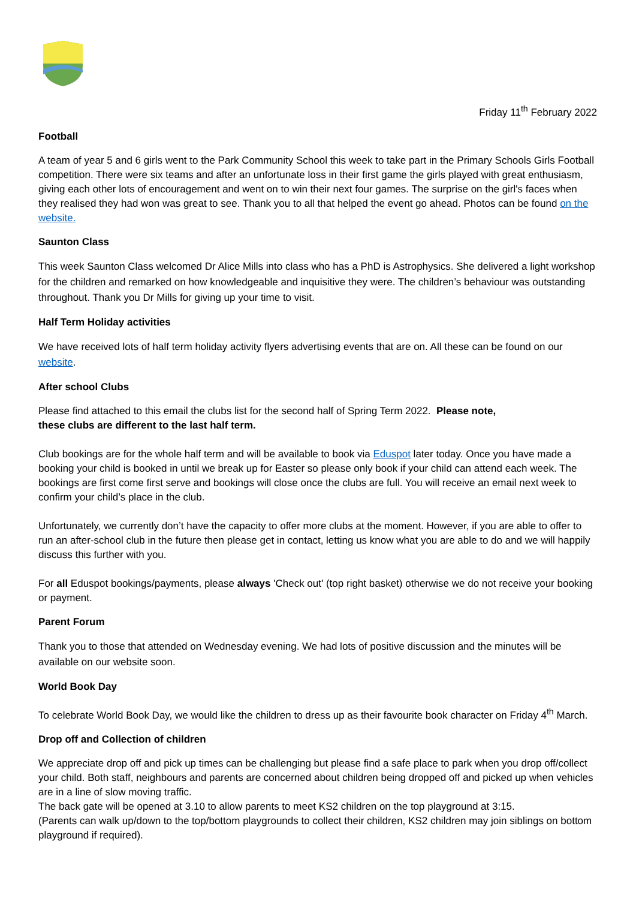Friday 11<sup>th</sup> February 2022
Football
A team of year 5 and 6 girls went to the Park Community School this week to take part in the Primary Schools Girls Football competition. There were six teams and after an unfortunate loss in their first game the girls played with great enthusiasm, giving each other lots of encouragement and went on to win their next four games. The surprise on the girl's faces when they realised they had won was great to see. Thank you to all that helped the event go ahead. Photos can be found on the website.
Saunton Class
This week Saunton Class welcomed Dr Alice Mills into class who has a PhD is Astrophysics. She delivered a light workshop for the children and remarked on how knowledgeable and inquisitive they were. The children’s behaviour was outstanding throughout. Thank you Dr Mills for giving up your time to visit.
Half Term Holiday activities
We have received lots of half term holiday activity flyers advertising events that are on. All these can be found on our website.
After school Clubs
Please find attached to this email the clubs list for the second half of Spring Term 2022. Please note,
these clubs are different to the last half term.
Club bookings are for the whole half term and will be available to book via Eduspot later today. Once you have made a booking your child is booked in until we break up for Easter so please only book if your child can attend each week. The bookings are first come first serve and bookings will close once the clubs are full. You will receive an email next week to confirm your child’s place in the club.
Unfortunately, we currently don’t have the capacity to offer more clubs at the moment. However, if you are able to offer to run an after-school club in the future then please get in contact, letting us know what you are able to do and we will happily discuss this further with you.
For all Eduspot bookings/payments, please always 'Check out' (top right basket) otherwise we do not receive your booking or payment.
Parent Forum
Thank you to those that attended on Wednesday evening. We had lots of positive discussion and the minutes will be available on our website soon.
World Book Day
To celebrate World Book Day, we would like the children to dress up as their favourite book character on Friday 4<sup>th</sup> March.
Drop off and Collection of children
We appreciate drop off and pick up times can be challenging but please find a safe place to park when you drop off/collect your child. Both staff, neighbours and parents are concerned about children being dropped off and picked up when vehicles are in a line of slow moving traffic.
The back gate will be opened at 3.10 to allow parents to meet KS2 children on the top playground at 3:15.
(Parents can walk up/down to the top/bottom playgrounds to collect their children, KS2 children may join siblings on bottom playground if required).